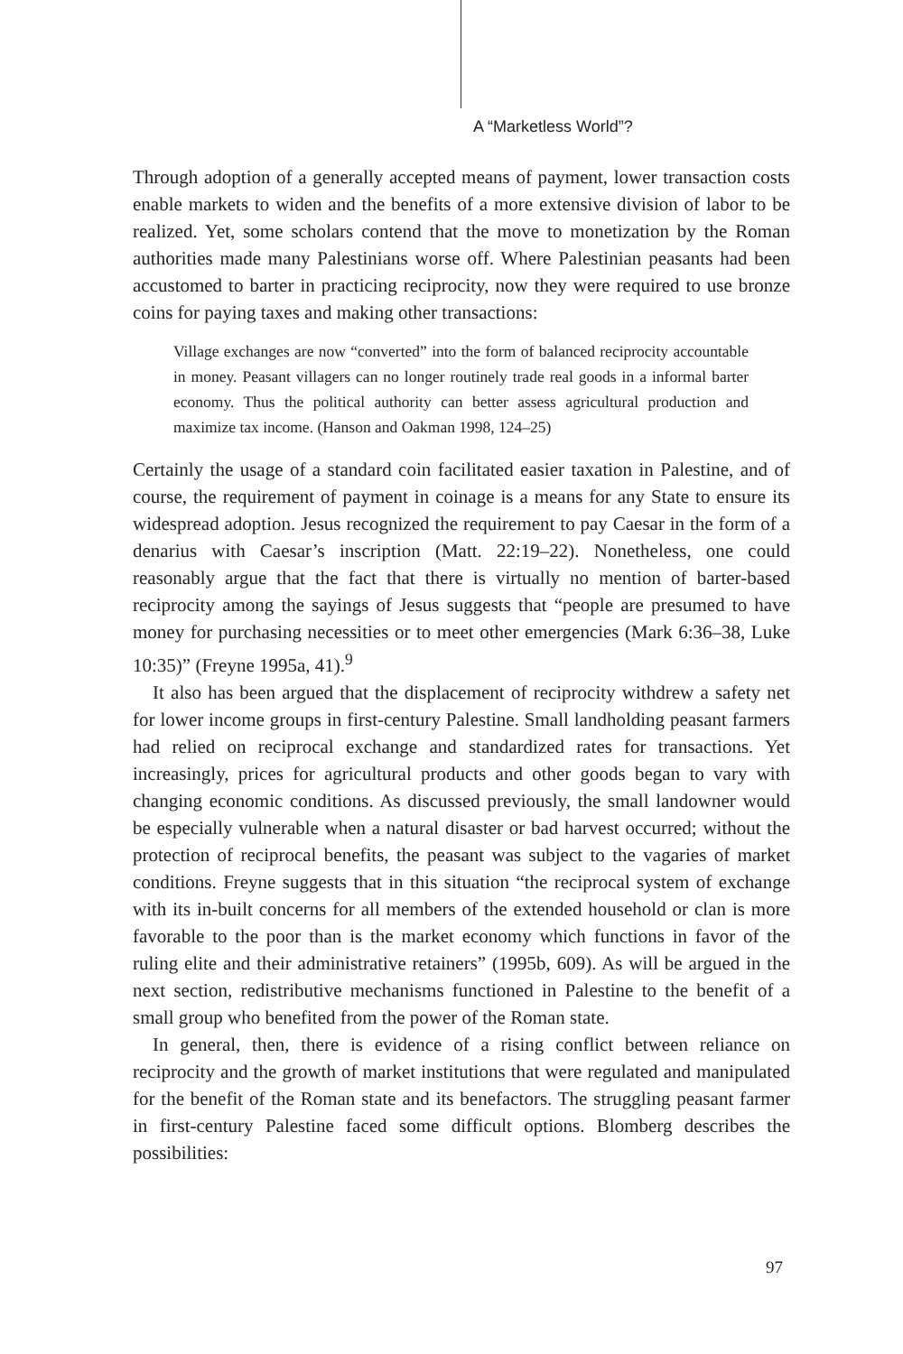A “Marketless World”?
Through adoption of a generally accepted means of payment, lower transaction costs enable markets to widen and the benefits of a more extensive division of labor to be realized. Yet, some scholars contend that the move to monetization by the Roman authorities made many Palestinians worse off. Where Palestinian peasants had been accustomed to barter in practicing reciprocity, now they were required to use bronze coins for paying taxes and making other transactions:
Village exchanges are now “converted” into the form of balanced reciprocity accountable in money. Peasant villagers can no longer routinely trade real goods in a informal barter economy. Thus the political authority can better assess agricultural production and maximize tax income. (Hanson and Oakman 1998, 124–25)
Certainly the usage of a standard coin facilitated easier taxation in Palestine, and of course, the requirement of payment in coinage is a means for any State to ensure its widespread adoption. Jesus recognized the requirement to pay Caesar in the form of a denarius with Caesar’s inscription (Matt. 22:19–22). Nonetheless, one could reasonably argue that the fact that there is virtually no mention of barter-based reciprocity among the sayings of Jesus suggests that “people are presumed to have money for purchasing necessities or to meet other emergencies (Mark 6:36–38, Luke 10:35)” (Freyne 1995a, 41).<sup>9</sup>
It also has been argued that the displacement of reciprocity withdrew a safety net for lower income groups in first-century Palestine. Small landholding peasant farmers had relied on reciprocal exchange and standardized rates for transactions. Yet increasingly, prices for agricultural products and other goods began to vary with changing economic conditions. As discussed previously, the small landowner would be especially vulnerable when a natural disaster or bad harvest occurred; without the protection of reciprocal benefits, the peasant was subject to the vagaries of market conditions. Freyne suggests that in this situation “the reciprocal system of exchange with its in-built concerns for all members of the extended household or clan is more favorable to the poor than is the market economy which functions in favor of the ruling elite and their administrative retainers” (1995b, 609). As will be argued in the next section, redistributive mechanisms functioned in Palestine to the benefit of a small group who benefited from the power of the Roman state.
In general, then, there is evidence of a rising conflict between reliance on reciprocity and the growth of market institutions that were regulated and manipulated for the benefit of the Roman state and its benefactors. The struggling peasant farmer in first-century Palestine faced some difficult options. Blomberg describes the possibilities:
97